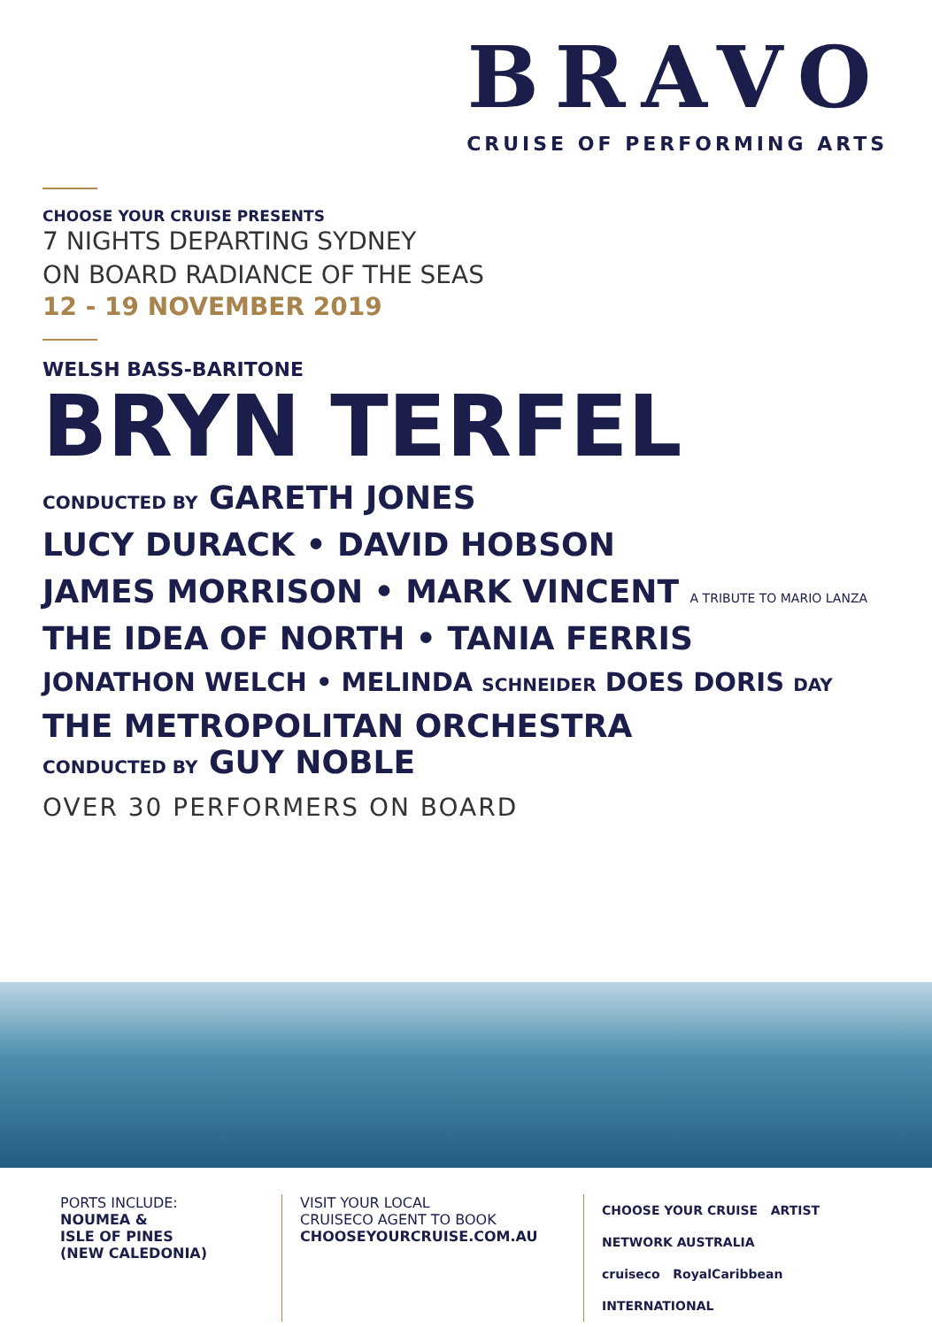BRAVO
CRUISE OF PERFORMING ARTS
CHOOSE YOUR CRUISE PRESENTS
7 NIGHTS DEPARTING SYDNEY
ON BOARD RADIANCE OF THE SEAS
12 - 19 NOVEMBER 2019
WELSH BASS-BARITONE
BRYN TERFEL
CONDUCTED BY GARETH JONES
LUCY DURACK • DAVID HOBSON
JAMES MORRISON • MARK VINCENT A TRIBUTE TO MARIO LANZA
THE IDEA OF NORTH • TANIA FERRIS
JONATHON WELCH • MELINDA SCHNEIDER DOES DORIS DAY
THE METROPOLITAN ORCHESTRA
CONDUCTED BY GUY NOBLE
OVER 30 PERFORMERS ON BOARD
PORTS INCLUDE:
NOUMEA &
ISLE OF PINES
(NEW CALEDONIA)
VISIT YOUR LOCAL
CRUISECO AGENT TO BOOK
CHOOSEYOURCRUISE.COM.AU
CHOOSE YOUR CRUISE ARTIST NETWORK AUSTRALIA
cruiseco RoyalCaribbean INTERNATIONAL